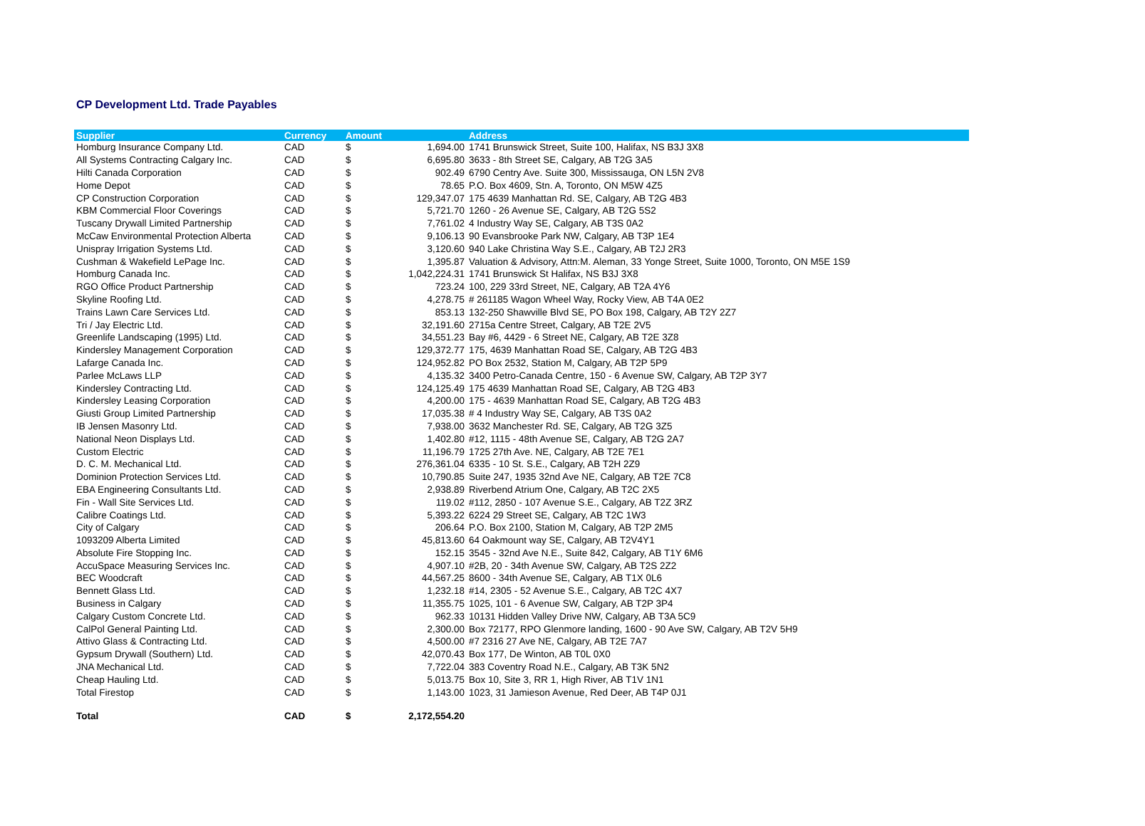CP Development Ltd. Trade Payables
| Supplier | Currency | Amount | | Address |
| --- | --- | --- | --- | --- |
| Homburg Insurance Company Ltd. | CAD | $ | 1,694.00 | 1741 Brunswick Street, Suite 100, Halifax, NS B3J 3X8 |
| All Systems Contracting Calgary Inc. | CAD | $ | 6,695.80 | 3633 - 8th Street SE, Calgary, AB T2G 3A5 |
| Hilti Canada Corporation | CAD | $ | 902.49 | 6790 Centry Ave. Suite 300, Mississauga, ON L5N 2V8 |
| Home Depot | CAD | $ | 78.65 | P.O. Box 4609, Stn. A, Toronto, ON M5W 4Z5 |
| CP Construction Corporation | CAD | $ | 129,347.07 | 175 4639 Manhattan Rd. SE, Calgary, AB T2G 4B3 |
| KBM Commercial Floor Coverings | CAD | $ | 5,721.70 | 1260 - 26 Avenue SE, Calgary, AB T2G 5S2 |
| Tuscany Drywall Limited Partnership | CAD | $ | 7,761.02 | 4 Industry Way SE, Calgary, AB T3S 0A2 |
| McCaw Environmental Protection Alberta | CAD | $ | 9,106.13 | 90 Evansbrooke Park NW, Calgary, AB T3P 1E4 |
| Unispray Irrigation Systems Ltd. | CAD | $ | 3,120.60 | 940 Lake Christina Way S.E., Calgary, AB T2J 2R3 |
| Cushman & Wakefield LePage Inc. | CAD | $ | 1,395.87 | Valuation & Advisory, Attn:M. Aleman, 33 Yonge Street, Suite 1000, Toronto, ON M5E 1S9 |
| Homburg Canada Inc. | CAD | $ | 1,042,224.31 | 1741 Brunswick St Halifax, NS B3J 3X8 |
| RGO Office Product Partnership | CAD | $ | 723.24 | 100, 229 33rd Street, NE, Calgary, AB T2A 4Y6 |
| Skyline Roofing Ltd. | CAD | $ | 4,278.75 | # 261185 Wagon Wheel Way, Rocky View, AB T4A 0E2 |
| Trains Lawn Care Services Ltd. | CAD | $ | 853.13 | 132-250 Shawville Blvd SE, PO Box 198, Calgary, AB T2Y 2Z7 |
| Tri / Jay Electric Ltd. | CAD | $ | 32,191.60 | 2715a Centre Street, Calgary, AB T2E 2V5 |
| Greenlife Landscaping (1995) Ltd. | CAD | $ | 34,551.23 | Bay #6, 4429 - 6 Street NE, Calgary, AB T2E 3Z8 |
| Kindersley Management Corporation | CAD | $ | 129,372.77 | 175, 4639 Manhattan Road SE, Calgary, AB T2G 4B3 |
| Lafarge Canada Inc. | CAD | $ | 124,952.82 | PO Box 2532, Station M, Calgary, AB T2P 5P9 |
| Parlee McLaws LLP | CAD | $ | 4,135.32 | 3400 Petro-Canada Centre, 150 - 6 Avenue SW, Calgary, AB T2P 3Y7 |
| Kindersley Contracting Ltd. | CAD | $ | 124,125.49 | 175 4639 Manhattan Road SE, Calgary, AB T2G 4B3 |
| Kindersley Leasing Corporation | CAD | $ | 4,200.00 | 175 - 4639 Manhattan Road SE, Calgary, AB T2G 4B3 |
| Giusti Group Limited Partnership | CAD | $ | 17,035.38 | # 4 Industry Way SE, Calgary, AB T3S 0A2 |
| IB Jensen Masonry Ltd. | CAD | $ | 7,938.00 | 3632 Manchester Rd. SE, Calgary, AB T2G 3Z5 |
| National Neon Displays Ltd. | CAD | $ | 1,402.80 | #12, 1115 - 48th Avenue SE, Calgary, AB T2G 2A7 |
| Custom Electric | CAD | $ | 11,196.79 | 1725 27th Ave. NE, Calgary, AB T2E 7E1 |
| D. C. M. Mechanical Ltd. | CAD | $ | 276,361.04 | 6335 - 10 St. S.E., Calgary, AB T2H 2Z9 |
| Dominion Protection Services Ltd. | CAD | $ | 10,790.85 | Suite 247, 1935 32nd Ave NE, Calgary, AB T2E 7C8 |
| EBA Engineering Consultants Ltd. | CAD | $ | 2,938.89 | Riverbend Atrium One, Calgary, AB T2C 2X5 |
| Fin - Wall Site Services Ltd. | CAD | $ | 119.02 | #112, 2850 - 107 Avenue S.E., Calgary, AB T2Z 3RZ |
| Calibre Coatings Ltd. | CAD | $ | 5,393.22 | 6224 29 Street SE, Calgary, AB T2C 1W3 |
| City of Calgary | CAD | $ | 206.64 | P.O. Box 2100, Station M, Calgary, AB T2P 2M5 |
| 1093209 Alberta Limited | CAD | $ | 45,813.60 | 64 Oakmount way SE, Calgary, AB T2V4Y1 |
| Absolute Fire Stopping Inc. | CAD | $ | 152.15 | 3545 - 32nd Ave N.E., Suite 842, Calgary, AB T1Y 6M6 |
| AccuSpace Measuring Services Inc. | CAD | $ | 4,907.10 | #2B, 20 - 34th Avenue SW, Calgary, AB T2S 2Z2 |
| BEC Woodcraft | CAD | $ | 44,567.25 | 8600 - 34th Avenue SE, Calgary, AB T1X 0L6 |
| Bennett Glass Ltd. | CAD | $ | 1,232.18 | #14, 2305 - 52 Avenue S.E., Calgary, AB T2C 4X7 |
| Business in Calgary | CAD | $ | 11,355.75 | 1025, 101 - 6 Avenue SW, Calgary, AB T2P 3P4 |
| Calgary Custom Concrete Ltd. | CAD | $ | 962.33 | 10131 Hidden Valley Drive NW, Calgary, AB T3A 5C9 |
| CalPol General Painting Ltd. | CAD | $ | 2,300.00 | Box 72177, RPO Glenmore landing, 1600 - 90 Ave SW, Calgary, AB T2V 5H9 |
| Attivo Glass & Contracting Ltd. | CAD | $ | 4,500.00 | #7 2316 27 Ave NE, Calgary, AB T2E 7A7 |
| Gypsum Drywall (Southern) Ltd. | CAD | $ | 42,070.43 | Box 177, De Winton, AB T0L 0X0 |
| JNA Mechanical Ltd. | CAD | $ | 7,722.04 | 383 Coventry Road N.E., Calgary, AB T3K 5N2 |
| Cheap Hauling Ltd. | CAD | $ | 5,013.75 | Box 10, Site 3, RR 1, High River, AB T1V 1N1 |
| Total Firestop | CAD | $ | 1,143.00 | 1023, 31 Jamieson Avenue, Red Deer, AB T4P 0J1 |
| Total | CAD | $ | 2,172,554.20 | |